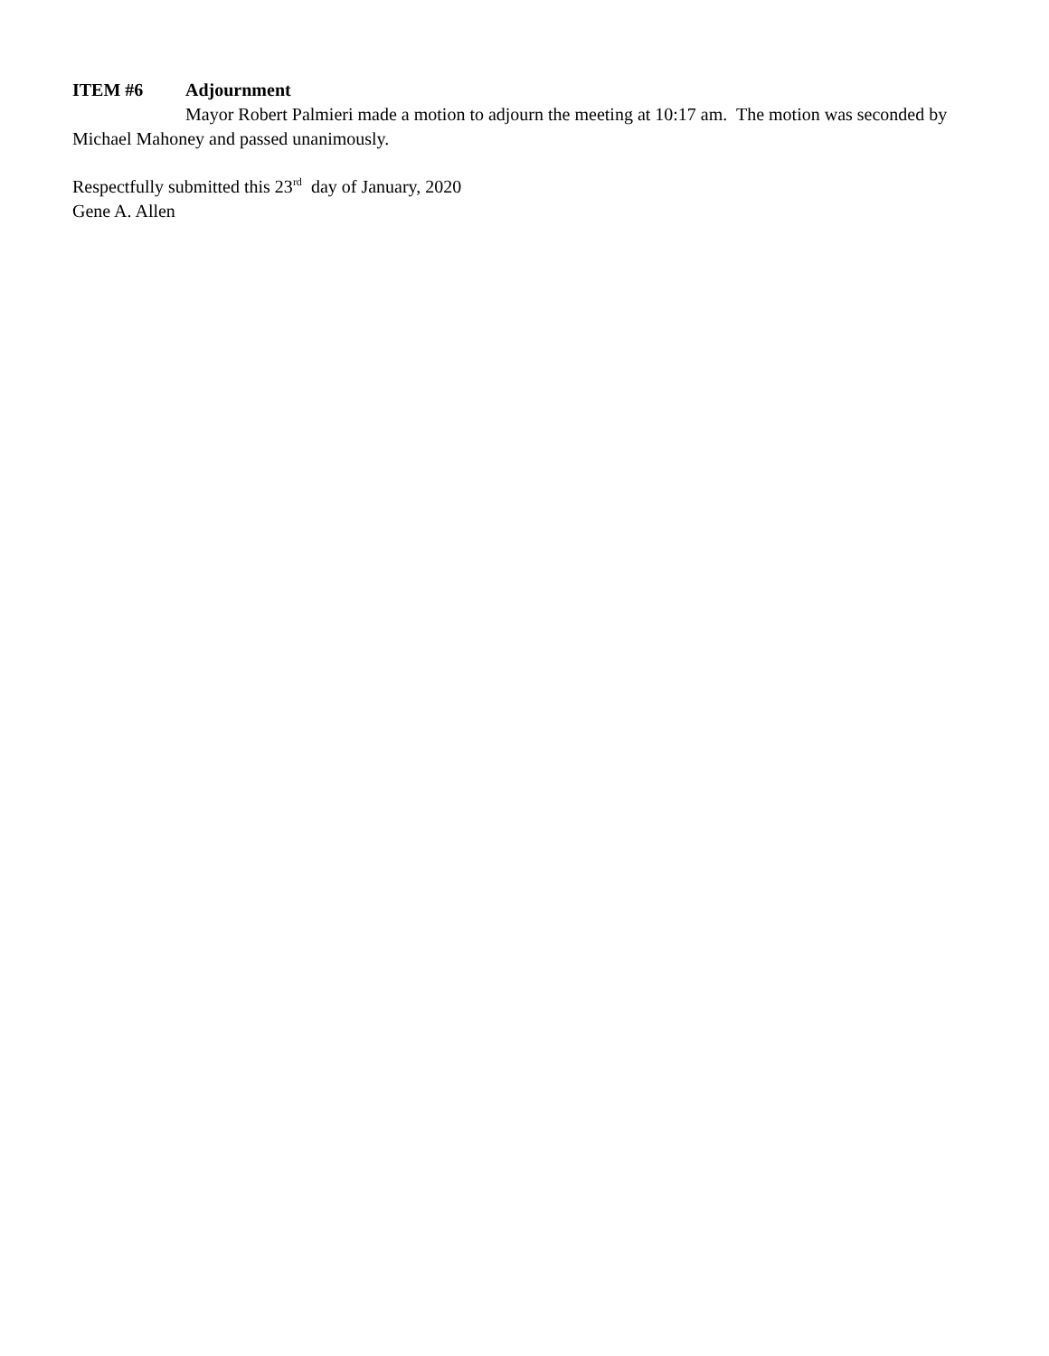ITEM #6 Adjournment
Mayor Robert Palmieri made a motion to adjourn the meeting at 10:17 am. The motion was seconded by Michael Mahoney and passed unanimously.
Respectfully submitted this 23<sup>rd</sup> day of January, 2020
Gene A. Allen